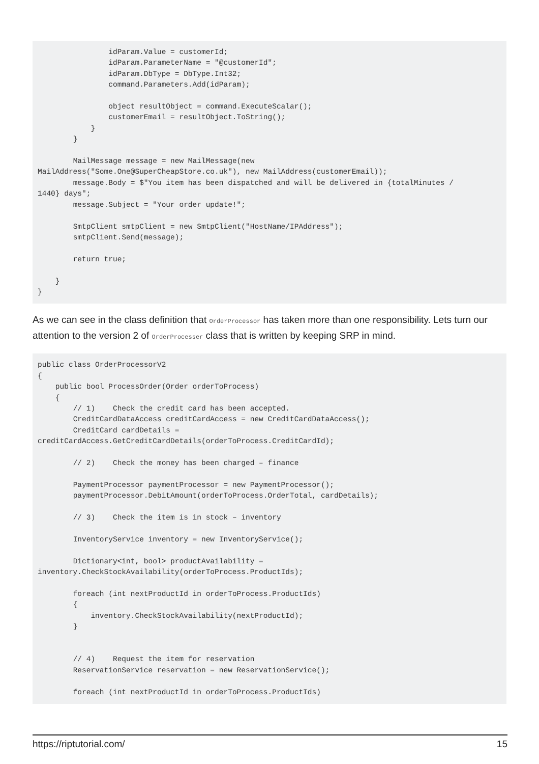idParam.Value = customerId; idParam.ParameterName = "@customerId"; idParam.DbType = DbType.Int32; command.Parameters.Add(idParam); object resultObject = command.ExecuteScalar(); customerEmail = resultObject.ToString(); } } MailMessage message = new MailMessage(new MailAddress("Some.One@SuperCheapStore.co.uk"), new MailAddress(customerEmail)); message.Body = $"You item has been dispatched and will be delivered in {totalMinutes / 1440} days"; message.Subject = "Your order update!"; SmtpClient smtpClient = new SmtpClient("HostName/IPAddress"); smtpClient.Send(message); return true; } }
As we can see in the class definition that OrderProcessor has taken more than one responsibility. Lets turn our attention to the version 2 of OrderProcesser class that is written by keeping SRP in mind.
public class OrderProcessorV2 { public bool ProcessOrder(Order orderToProcess) { // 1) Check the credit card has been accepted. CreditCardDataAccess creditCardAccess = new CreditCardDataAccess(); CreditCard cardDetails = creditCardAccess.GetCreditCardDetails(orderToProcess.CreditCardId); // 2) Check the money has been charged – finance PaymentProcessor paymentProcessor = new PaymentProcessor(); paymentProcessor.DebitAmount(orderToProcess.OrderTotal, cardDetails); // 3) Check the item is in stock – inventory InventoryService inventory = new InventoryService(); Dictionary<int, bool> productAvailability = inventory.CheckStockAvailability(orderToProcess.ProductIds); foreach (int nextProductId in orderToProcess.ProductIds) { inventory.CheckStockAvailability(nextProductId); } // 4) Request the item for reservation ReservationService reservation = new ReservationService(); foreach (int nextProductId in orderToProcess.ProductIds)
https://riptutorial.com/ 15